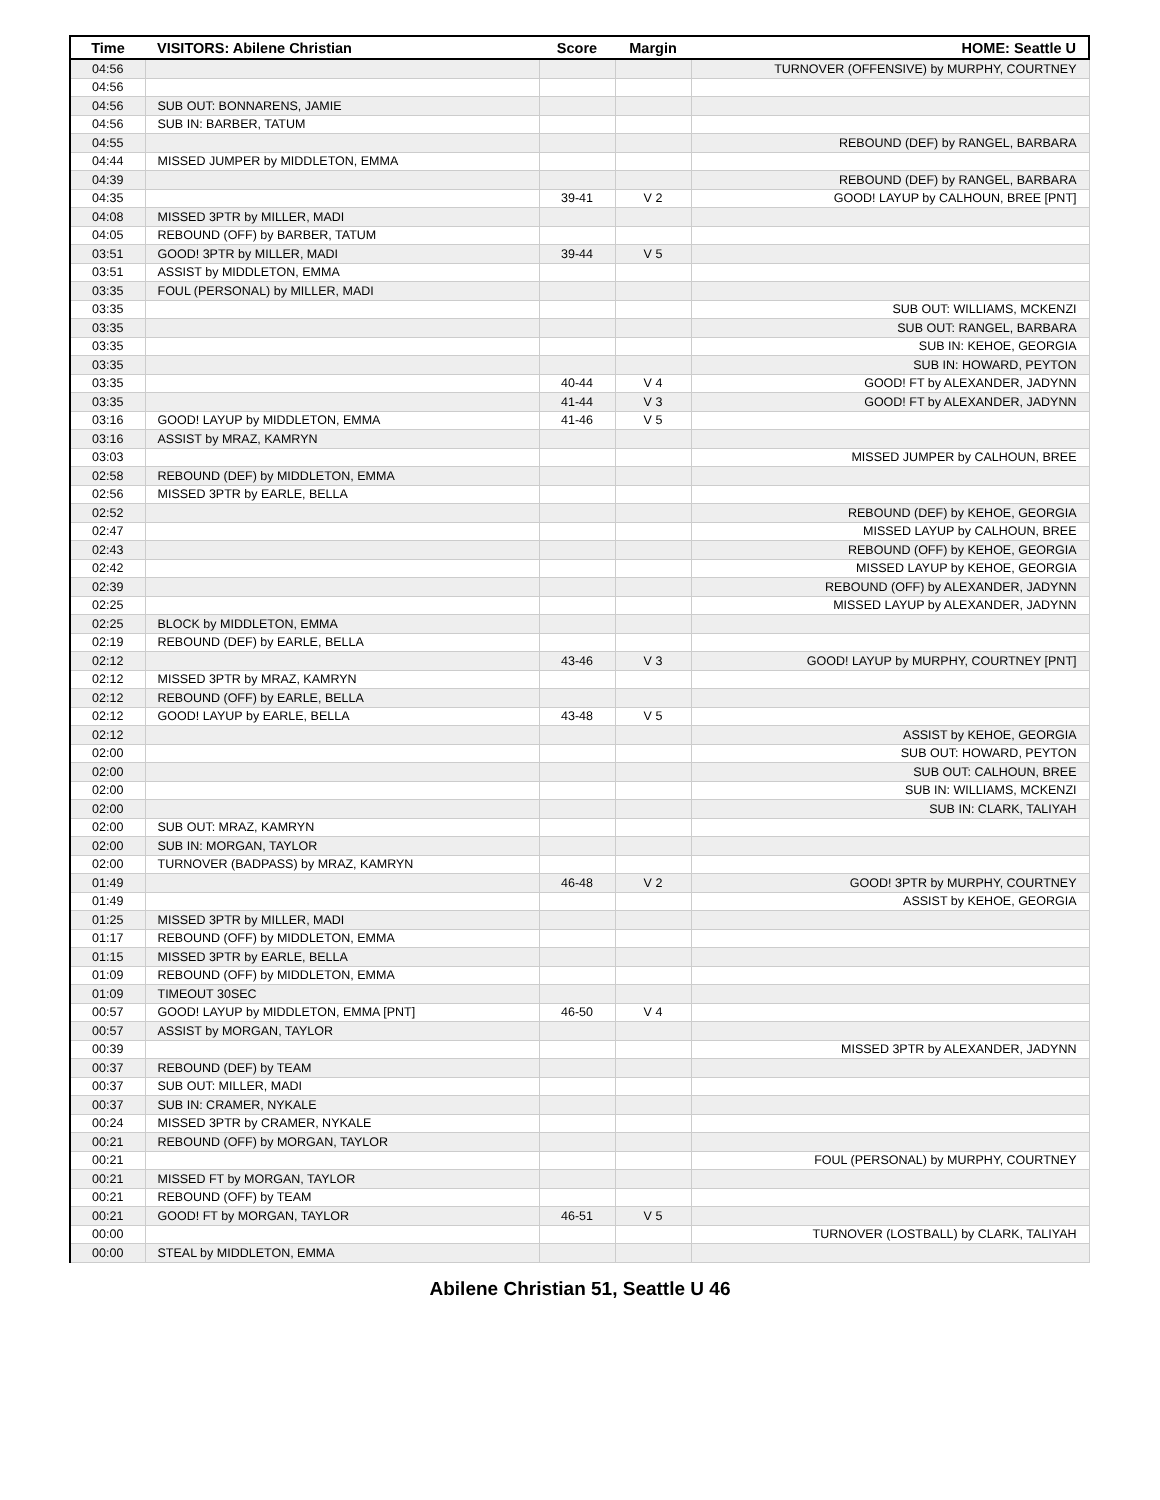| Time | VISITORS: Abilene Christian | Score | Margin | HOME: Seattle U |
| --- | --- | --- | --- | --- |
| 04:56 | | | | TURNOVER (OFFENSIVE) by MURPHY, COURTNEY |
| 04:56 | | | | |
| 04:56 | SUB OUT: BONNARENS, JAMIE | | | |
| 04:56 | SUB IN: BARBER, TATUM | | | |
| 04:55 | | | | REBOUND (DEF) by RANGEL, BARBARA |
| 04:44 | MISSED JUMPER by MIDDLETON, EMMA | | | |
| 04:39 | | | | REBOUND (DEF) by RANGEL, BARBARA |
| 04:35 | | 39-41 | V 2 | GOOD! LAYUP by CALHOUN, BREE [PNT] |
| 04:08 | MISSED 3PTR by MILLER, MADI | | | |
| 04:05 | REBOUND (OFF) by BARBER, TATUM | | | |
| 03:51 | GOOD! 3PTR by MILLER, MADI | 39-44 | V 5 | |
| 03:51 | ASSIST by MIDDLETON, EMMA | | | |
| 03:35 | FOUL (PERSONAL) by MILLER, MADI | | | |
| 03:35 | | | | SUB OUT: WILLIAMS, MCKENZI |
| 03:35 | | | | SUB OUT: RANGEL, BARBARA |
| 03:35 | | | | SUB IN: KEHOE, GEORGIA |
| 03:35 | | | | SUB IN: HOWARD, PEYTON |
| 03:35 | | 40-44 | V 4 | GOOD! FT by ALEXANDER, JADYNN |
| 03:35 | | 41-44 | V 3 | GOOD! FT by ALEXANDER, JADYNN |
| 03:16 | GOOD! LAYUP by MIDDLETON, EMMA | 41-46 | V 5 | |
| 03:16 | ASSIST by MRAZ, KAMRYN | | | |
| 03:03 | | | | MISSED JUMPER by CALHOUN, BREE |
| 02:58 | REBOUND (DEF) by MIDDLETON, EMMA | | | |
| 02:56 | MISSED 3PTR by EARLE, BELLA | | | |
| 02:52 | | | | REBOUND (DEF) by KEHOE, GEORGIA |
| 02:47 | | | | MISSED LAYUP by CALHOUN, BREE |
| 02:43 | | | | REBOUND (OFF) by KEHOE, GEORGIA |
| 02:42 | | | | MISSED LAYUP by KEHOE, GEORGIA |
| 02:39 | | | | REBOUND (OFF) by ALEXANDER, JADYNN |
| 02:25 | | | | MISSED LAYUP by ALEXANDER, JADYNN |
| 02:25 | BLOCK by MIDDLETON, EMMA | | | |
| 02:19 | REBOUND (DEF) by EARLE, BELLA | | | |
| 02:12 | | 43-46 | V 3 | GOOD! LAYUP by MURPHY, COURTNEY [PNT] |
| 02:12 | MISSED 3PTR by MRAZ, KAMRYN | | | |
| 02:12 | REBOUND (OFF) by EARLE, BELLA | | | |
| 02:12 | GOOD! LAYUP by EARLE, BELLA | 43-48 | V 5 | |
| 02:12 | | | | ASSIST by KEHOE, GEORGIA |
| 02:00 | | | | SUB OUT: HOWARD, PEYTON |
| 02:00 | | | | SUB OUT: CALHOUN, BREE |
| 02:00 | | | | SUB IN: WILLIAMS, MCKENZI |
| 02:00 | | | | SUB IN: CLARK, TALIYAH |
| 02:00 | SUB OUT: MRAZ, KAMRYN | | | |
| 02:00 | SUB IN: MORGAN, TAYLOR | | | |
| 02:00 | TURNOVER (BADPASS) by MRAZ, KAMRYN | | | |
| 01:49 | | 46-48 | V 2 | GOOD! 3PTR by MURPHY, COURTNEY |
| 01:49 | | | | ASSIST by KEHOE, GEORGIA |
| 01:25 | MISSED 3PTR by MILLER, MADI | | | |
| 01:17 | REBOUND (OFF) by MIDDLETON, EMMA | | | |
| 01:15 | MISSED 3PTR by EARLE, BELLA | | | |
| 01:09 | REBOUND (OFF) by MIDDLETON, EMMA | | | |
| 01:09 | TIMEOUT 30SEC | | | |
| 00:57 | GOOD! LAYUP by MIDDLETON, EMMA [PNT] | 46-50 | V 4 | |
| 00:57 | ASSIST by MORGAN, TAYLOR | | | |
| 00:39 | | | | MISSED 3PTR by ALEXANDER, JADYNN |
| 00:37 | REBOUND (DEF) by TEAM | | | |
| 00:37 | SUB OUT: MILLER, MADI | | | |
| 00:37 | SUB IN: CRAMER, NYKALE | | | |
| 00:24 | MISSED 3PTR by CRAMER, NYKALE | | | |
| 00:21 | REBOUND (OFF) by MORGAN, TAYLOR | | | |
| 00:21 | | | | FOUL (PERSONAL) by MURPHY, COURTNEY |
| 00:21 | MISSED FT by MORGAN, TAYLOR | | | |
| 00:21 | REBOUND (OFF) by TEAM | | | |
| 00:21 | GOOD! FT by MORGAN, TAYLOR | 46-51 | V 5 | |
| 00:00 | | | | TURNOVER (LOSTBALL) by CLARK, TALIYAH |
| 00:00 | STEAL by MIDDLETON, EMMA | | | |
Abilene Christian 51, Seattle U 46